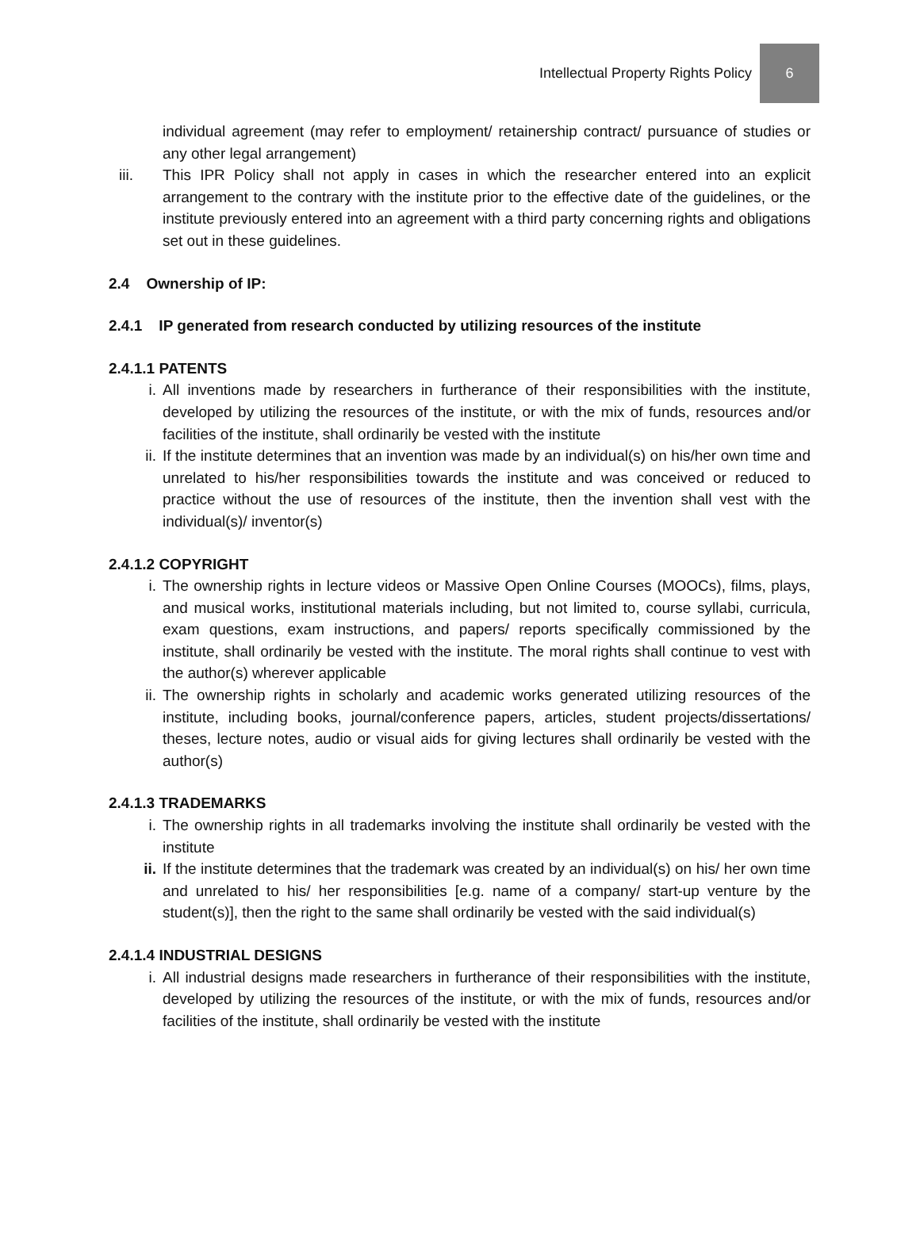Intellectual Property Rights Policy 6
individual agreement (may refer to employment/ retainership contract/ pursuance of studies or any other legal arrangement)
iii. This IPR Policy shall not apply in cases in which the researcher entered into an explicit arrangement to the contrary with the institute prior to the effective date of the guidelines, or the institute previously entered into an agreement with a third party concerning rights and obligations set out in these guidelines.
2.4 Ownership of IP:
2.4.1 IP generated from research conducted by utilizing resources of the institute
2.4.1.1 PATENTS
i. All inventions made by researchers in furtherance of their responsibilities with the institute, developed by utilizing the resources of the institute, or with the mix of funds, resources and/or facilities of the institute, shall ordinarily be vested with the institute
ii. If the institute determines that an invention was made by an individual(s) on his/her own time and unrelated to his/her responsibilities towards the institute and was conceived or reduced to practice without the use of resources of the institute, then the invention shall vest with the individual(s)/ inventor(s)
2.4.1.2 COPYRIGHT
i. The ownership rights in lecture videos or Massive Open Online Courses (MOOCs), films, plays, and musical works, institutional materials including, but not limited to, course syllabi, curricula, exam questions, exam instructions, and papers/ reports specifically commissioned by the institute, shall ordinarily be vested with the institute. The moral rights shall continue to vest with the author(s) wherever applicable
ii. The ownership rights in scholarly and academic works generated utilizing resources of the institute, including books, journal/conference papers, articles, student projects/dissertations/ theses, lecture notes, audio or visual aids for giving lectures shall ordinarily be vested with the author(s)
2.4.1.3 TRADEMARKS
i. The ownership rights in all trademarks involving the institute shall ordinarily be vested with the institute
ii. If the institute determines that the trademark was created by an individual(s) on his/ her own time and unrelated to his/ her responsibilities [e.g. name of a company/ start-up venture by the student(s)], then the right to the same shall ordinarily be vested with the said individual(s)
2.4.1.4 INDUSTRIAL DESIGNS
i. All industrial designs made researchers in furtherance of their responsibilities with the institute, developed by utilizing the resources of the institute, or with the mix of funds, resources and/or facilities of the institute, shall ordinarily be vested with the institute